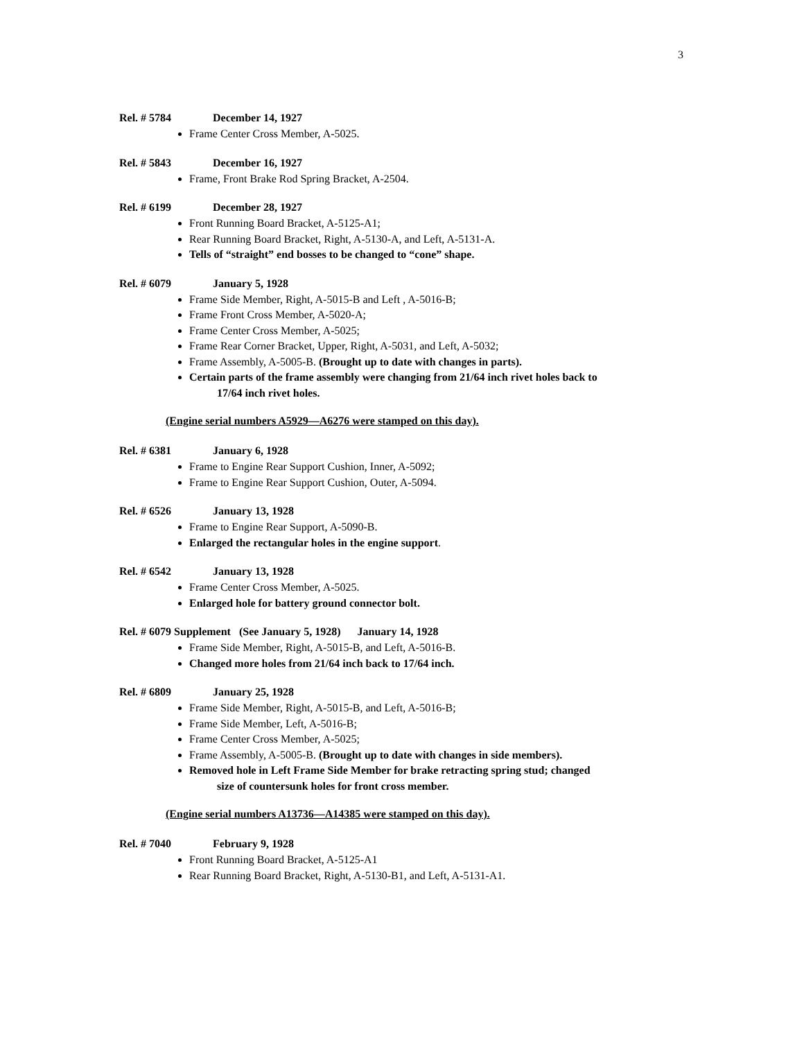3
Rel. # 5784 December 14, 1927
Frame Center Cross Member, A-5025.
Rel. # 5843 December 16, 1927
Frame, Front Brake Rod Spring Bracket, A-2504.
Rel. # 6199 December 28, 1927
Front Running Board Bracket, A-5125-A1;
Rear Running Board Bracket, Right, A-5130-A, and Left, A-5131-A.
Tells of “straight” end bosses to be changed to “cone” shape.
Rel. # 6079 January 5, 1928
Frame Side Member, Right, A-5015-B and Left , A-5016-B;
Frame Front Cross Member, A-5020-A;
Frame Center Cross Member, A-5025;
Frame Rear Corner Bracket, Upper, Right, A-5031, and Left, A-5032;
Frame Assembly, A-5005-B. (Brought up to date with changes in parts).
Certain parts of the frame assembly were changing from 21/64 inch rivet holes back to
17/64 inch rivet holes.
(Engine serial numbers A5929—A6276 were stamped on this day).
Rel. # 6381 January 6, 1928
Frame to Engine Rear Support Cushion, Inner, A-5092;
Frame to Engine Rear Support Cushion, Outer, A-5094.
Rel. # 6526 January 13, 1928
Frame to Engine Rear Support, A-5090-B.
Enlarged the rectangular holes in the engine support.
Rel. # 6542 January 13, 1928
Frame Center Cross Member, A-5025.
Enlarged hole for battery ground connector bolt.
Rel. # 6079 Supplement (See January 5, 1928) January 14, 1928
Frame Side Member, Right, A-5015-B, and Left, A-5016-B.
Changed more holes from 21/64 inch back to 17/64 inch.
Rel. # 6809 January 25, 1928
Frame Side Member, Right, A-5015-B, and Left, A-5016-B;
Frame Side Member, Left, A-5016-B;
Frame Center Cross Member, A-5025;
Frame Assembly, A-5005-B. (Brought up to date with changes in side members).
Removed hole in Left Frame Side Member for brake retracting spring stud; changed
size of countersunk holes for front cross member.
(Engine serial numbers A13736—A14385 were stamped on this day).
Rel. # 7040 February 9, 1928
Front Running Board Bracket, A-5125-A1
Rear Running Board Bracket, Right, A-5130-B1, and Left, A-5131-A1.